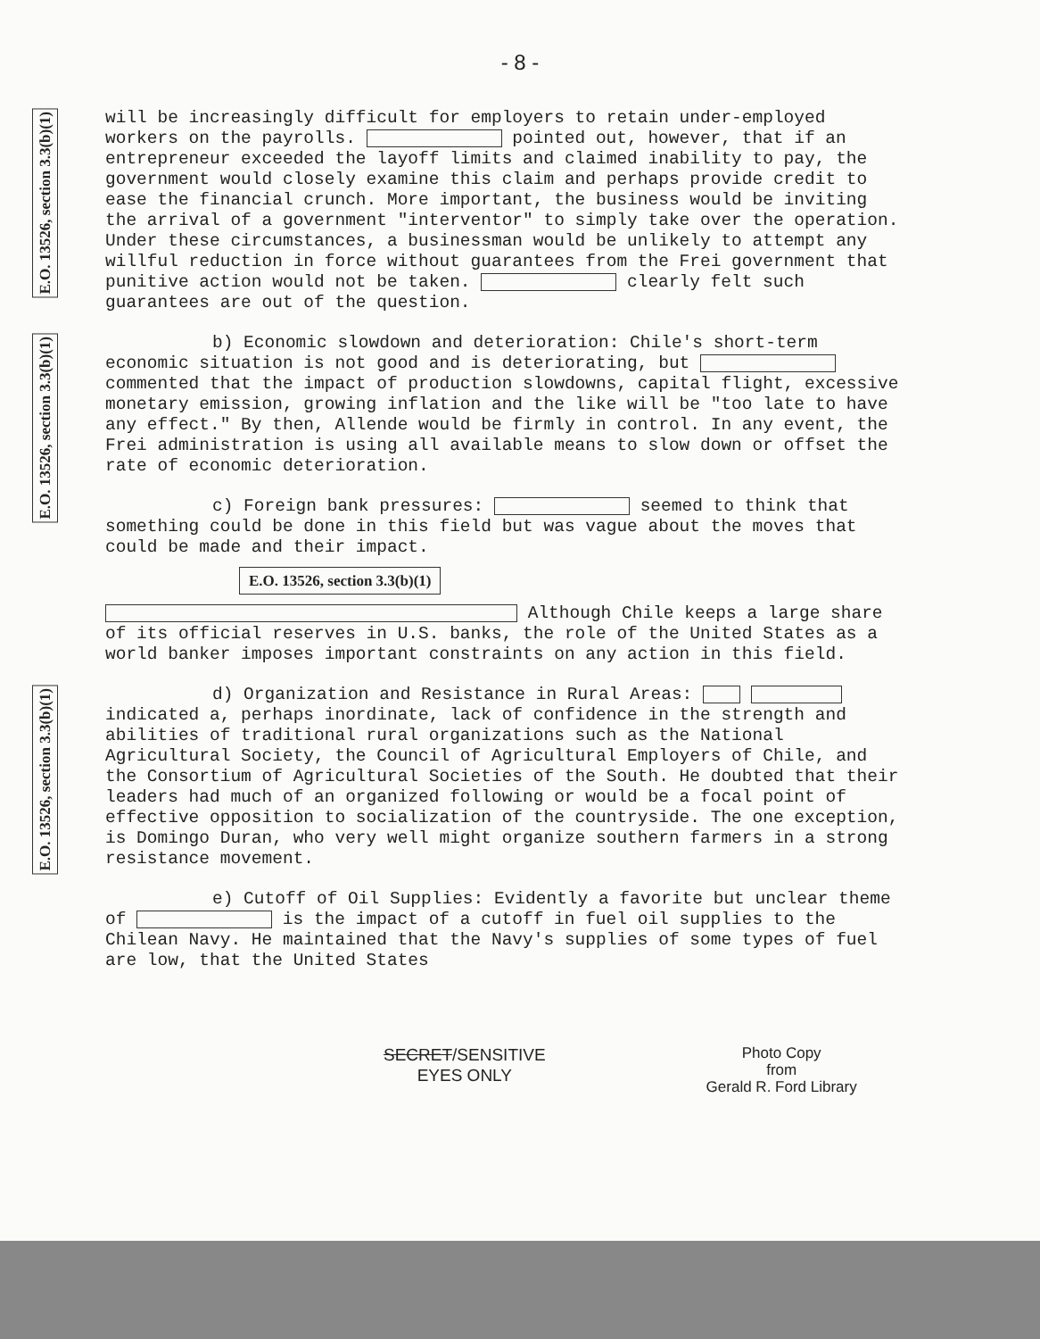- 8 -
E.O. 13526, section 3.3(b)(1)
will be increasingly difficult for employers to retain under-employed workers on the payrolls. pointed out, however, that if an entrepreneur exceeded the layoff limits and claimed inability to pay, the government would closely examine this claim and perhaps provide credit to ease the financial crunch. More important, the business would be inviting the arrival of a government "interventor" to simply take over the operation. Under these circumstances, a businessman would be unlikely to attempt any willful reduction in force without guarantees from the Frei government that punitive action would not be taken. clearly felt such guarantees are out of the question.
E.O. 13526, section 3.3(b)(1)
b) Economic slowdown and deterioration: Chile's short-term economic situation is not good and is deteriorating, but commented that the impact of production slowdowns, capital flight, excessive monetary emission, growing inflation and the like will be "too late to have any effect." By then, Allende would be firmly in control. In any event, the Frei administration is using all available means to slow down or offset the rate of economic deterioration.
c) Foreign bank pressures: seemed to think that something could be done in this field but was vague about the moves that could be made and their impact.
E.O. 13526, section 3.3(b)(1)
Although Chile keeps a large share of its official reserves in U.S. banks, the role of the United States as a world banker imposes important constraints on any action in this field.
E.O. 13526, section 3.3(b)(1)
d) Organization and Resistance in Rural Areas: indicated a, perhaps inordinate, lack of confidence in the strength and abilities of traditional rural organizations such as the National Agricultural Society, the Council of Agricultural Employers of Chile, and the Consortium of Agricultural Societies of the South. He doubted that their leaders had much of an organized following or would be a focal point of effective opposition to socialization of the countryside. The one exception, is Domingo Duran, who very well might organize southern farmers in a strong resistance movement.
e) Cutoff of Oil Supplies: Evidently a favorite but unclear theme of is the impact of a cutoff in fuel oil supplies to the Chilean Navy. He maintained that the Navy's supplies of some types of fuel are low, that the United States
SECRET/SENSITIVE
EYES ONLY
Photo Copy
from
Gerald R. Ford Library